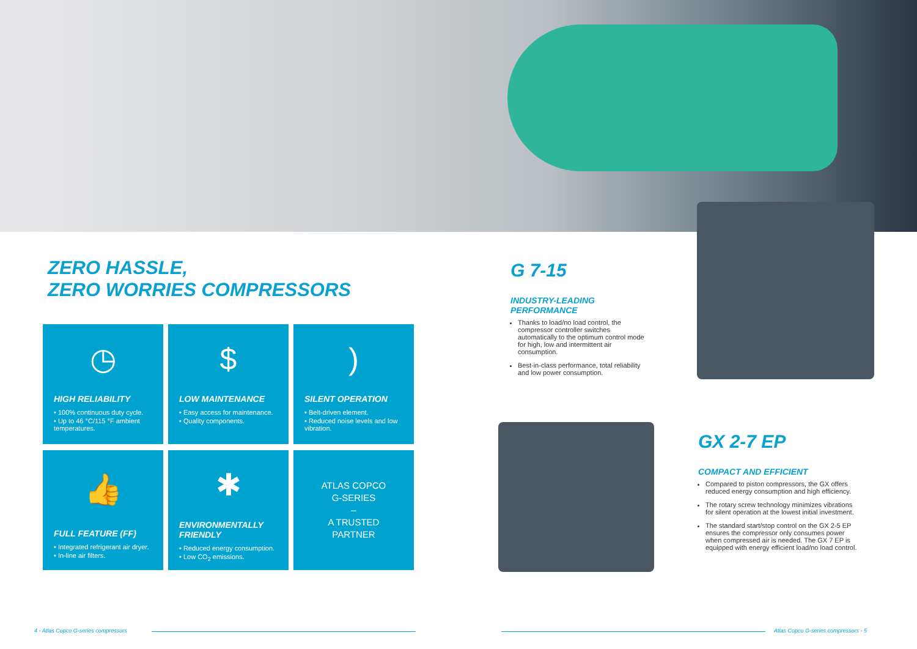ZERO HASSLE,
ZERO WORRIES COMPRESSORS
◷
HIGH RELIABILITY
• 100% continuous duty cycle.
• Up to 46 °C/115 °F ambient temperatures.
$
LOW MAINTENANCE
• Easy access for maintenance.
• Quality components.
)
SILENT OPERATION
• Belt-driven element.
• Reduced noise levels and low vibration.
👍
FULL FEATURE (FF)
• Integrated refrigerant air dryer.
• In-line air filters.
✱
ENVIRONMENTALLY FRIENDLY
• Reduced energy consumption.
• Low CO<sub>2</sub> emissions.
ATLAS COPCO
G-SERIES
–
A TRUSTED
PARTNER
G 7-15
INDUSTRY-LEADING
PERFORMANCE
Thanks to load/no load control, the compressor controller switches automatically to the optimum control mode for high, low and intermittent air consumption.
Best-in-class performance, total reliability and low power consumption.
GX 2-7 EP
COMPACT AND EFFICIENT
Compared to piston compressors, the GX offers reduced energy consumption and high efficiency.
The rotary screw technology minimizes vibrations for silent operation at the lowest initial investment.
The standard start/stop control on the GX 2-5 EP ensures the compressor only consumes power when compressed air is needed. The GX 7 EP is equipped with energy efficient load/no load control.
4 - Atlas Copco G-series compressors
Atlas Copco G-series compressors - 5